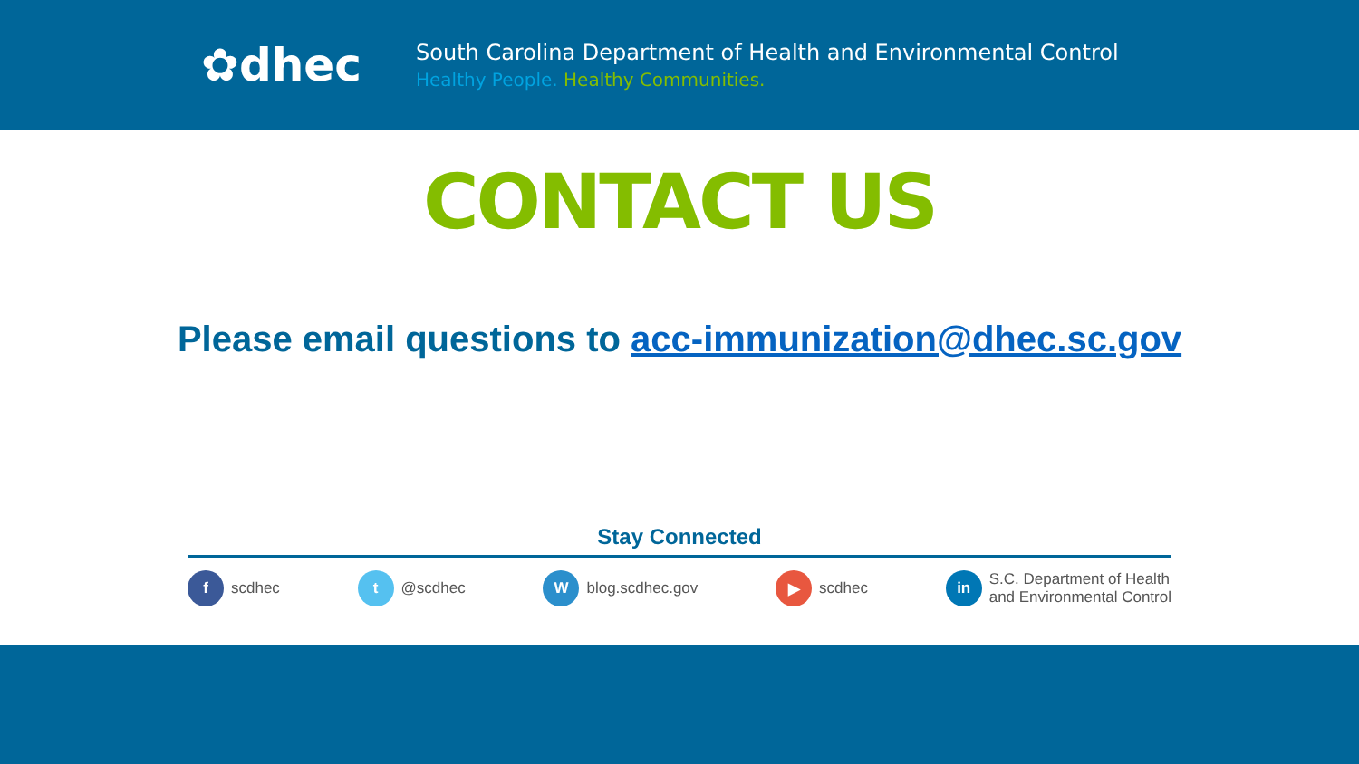✿dhec
South Carolina Department of Health and Environmental Control
Healthy People. Healthy Communities.
CONTACT US
Please email questions to acc-immunization@dhec.sc.gov
Stay Connected
f scdhec
t @scdhec
Wblog.scdhec.gov
▶ scdhec
in S.C. Department of Health
and Environmental Control